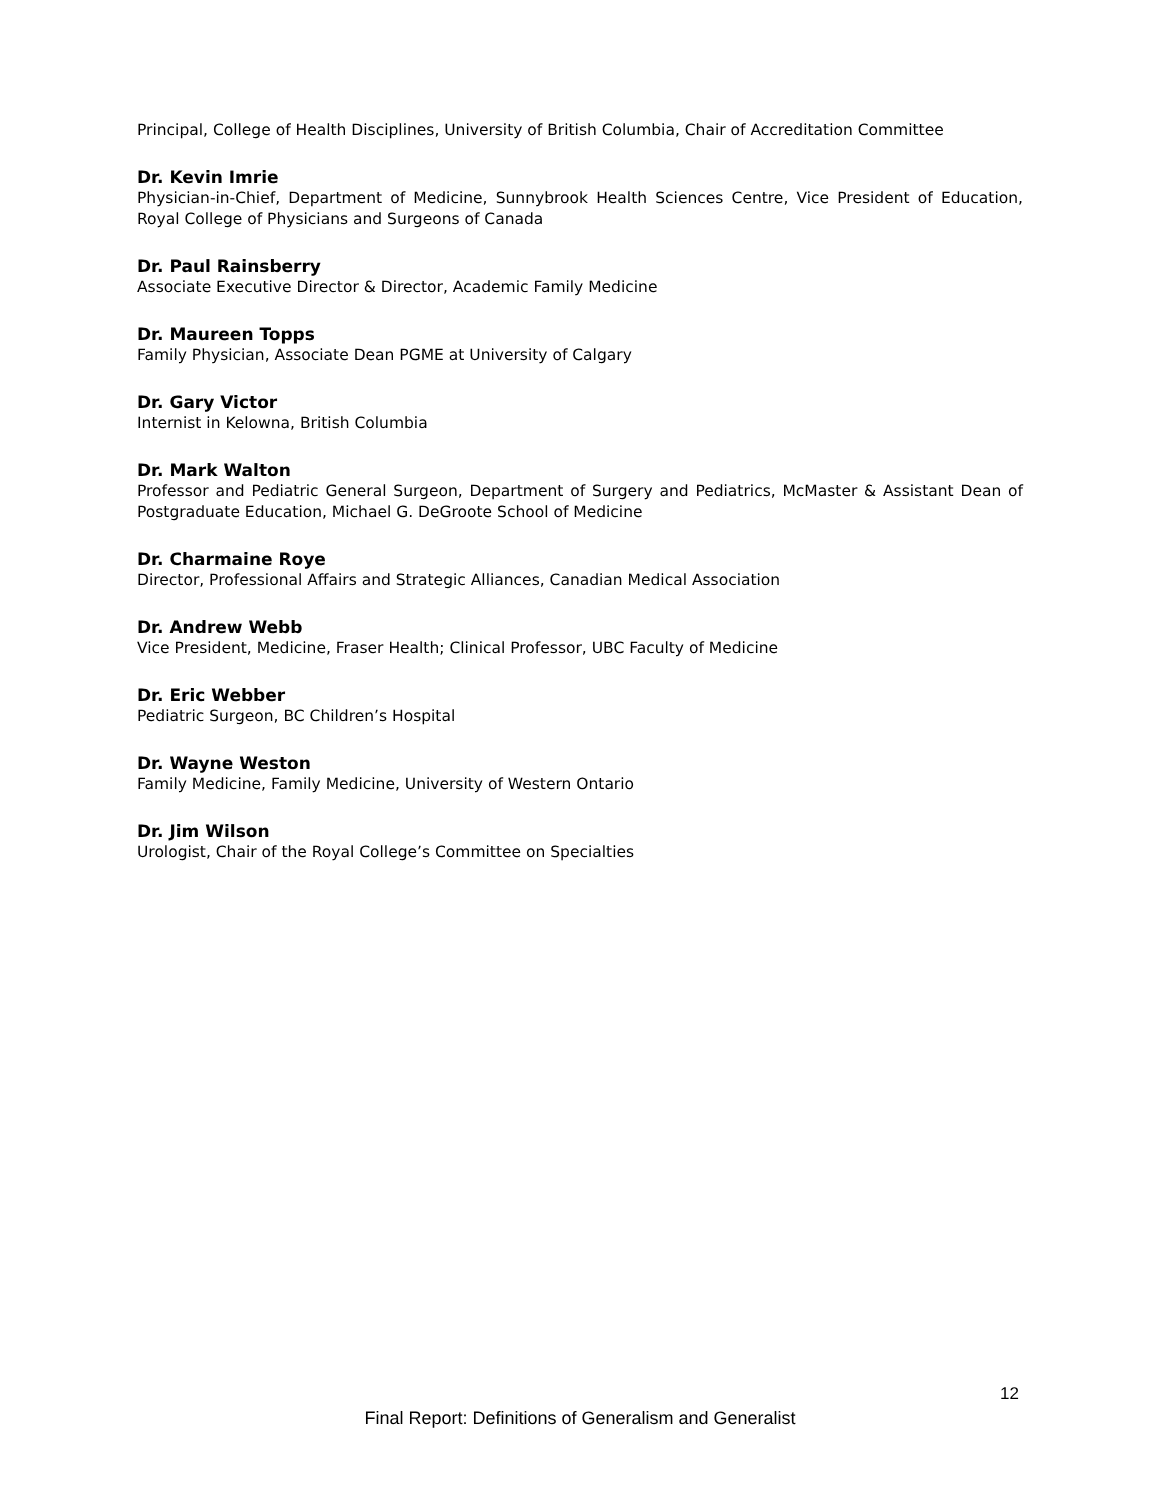Principal, College of Health Disciplines, University of British Columbia, Chair of Accreditation Committee
Dr. Kevin Imrie
Physician-in-Chief, Department of Medicine, Sunnybrook Health Sciences Centre, Vice President of Education, Royal College of Physicians and Surgeons of Canada
Dr. Paul Rainsberry
Associate Executive Director & Director, Academic Family Medicine
Dr. Maureen Topps
Family Physician, Associate Dean PGME at University of Calgary
Dr. Gary Victor
Internist in Kelowna, British Columbia
Dr. Mark Walton
Professor and Pediatric General Surgeon, Department of Surgery and Pediatrics, McMaster & Assistant Dean of Postgraduate Education, Michael G. DeGroote School of Medicine
Dr. Charmaine Roye
Director, Professional Affairs and Strategic Alliances, Canadian Medical Association
Dr. Andrew Webb
Vice President, Medicine, Fraser Health; Clinical Professor, UBC Faculty of Medicine
Dr. Eric Webber
Pediatric Surgeon, BC Children’s Hospital
Dr. Wayne Weston
Family Medicine, Family Medicine, University of Western Ontario
Dr. Jim Wilson
Urologist, Chair of the Royal College’s Committee on Specialties
12
Final Report: Definitions of Generalism and Generalist